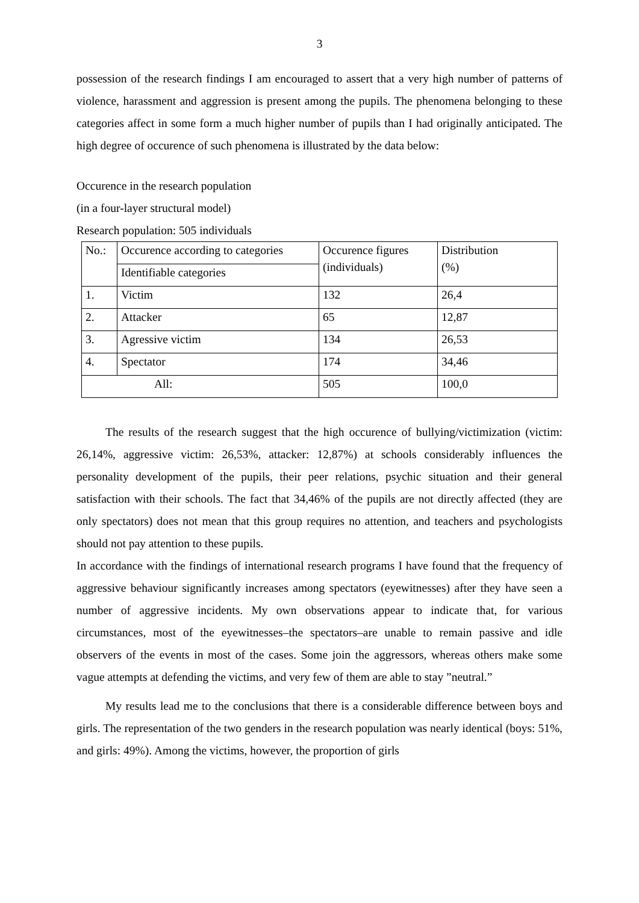3
possession of the research findings I am encouraged to assert that a very high number of patterns of violence, harassment and aggression is present among the pupils. The phenomena belonging to these categories affect in some form a much higher number of pupils than I had originally anticipated. The high degree of occurence of such phenomena is illustrated by the data below:
Occurence in the research population
(in a four-layer structural model)
Research population: 505 individuals
| No.: | Occurence according to categories | Occurence figures (individuals) | Distribution (%) |
| | Identifiable categories | | |
| 1. | Victim | 132 | 26,4 |
| 2. | Attacker | 65 | 12,87 |
| 3. | Agressive victim | 134 | 26,53 |
| 4. | Spectator | 174 | 34,46 |
| All: | | 505 | 100,0 |
The results of the research suggest that the high occurence of bullying/victimization (victim: 26,14%, aggressive victim: 26,53%, attacker: 12,87%) at schools considerably influences the personality development of the pupils, their peer relations, psychic situation and their general satisfaction with their schools. The fact that 34,46% of the pupils are not directly affected (they are only spectators) does not mean that this group requires no attention, and teachers and psychologists should not pay attention to these pupils.
In accordance with the findings of international research programs I have found that the frequency of aggressive behaviour significantly increases among spectators (eyewitnesses) after they have seen a number of aggressive incidents. My own observations appear to indicate that, for various circumstances, most of the eyewitnesses–the spectators–are unable to remain passive and idle observers of the events in most of the cases. Some join the aggressors, whereas others make some vague attempts at defending the victims, and very few of them are able to stay ”neutral.”
My results lead me to the conclusions that there is a considerable difference between boys and girls. The representation of the two genders in the research population was nearly identical (boys: 51%, and girls: 49%). Among the victims, however, the proportion of girls